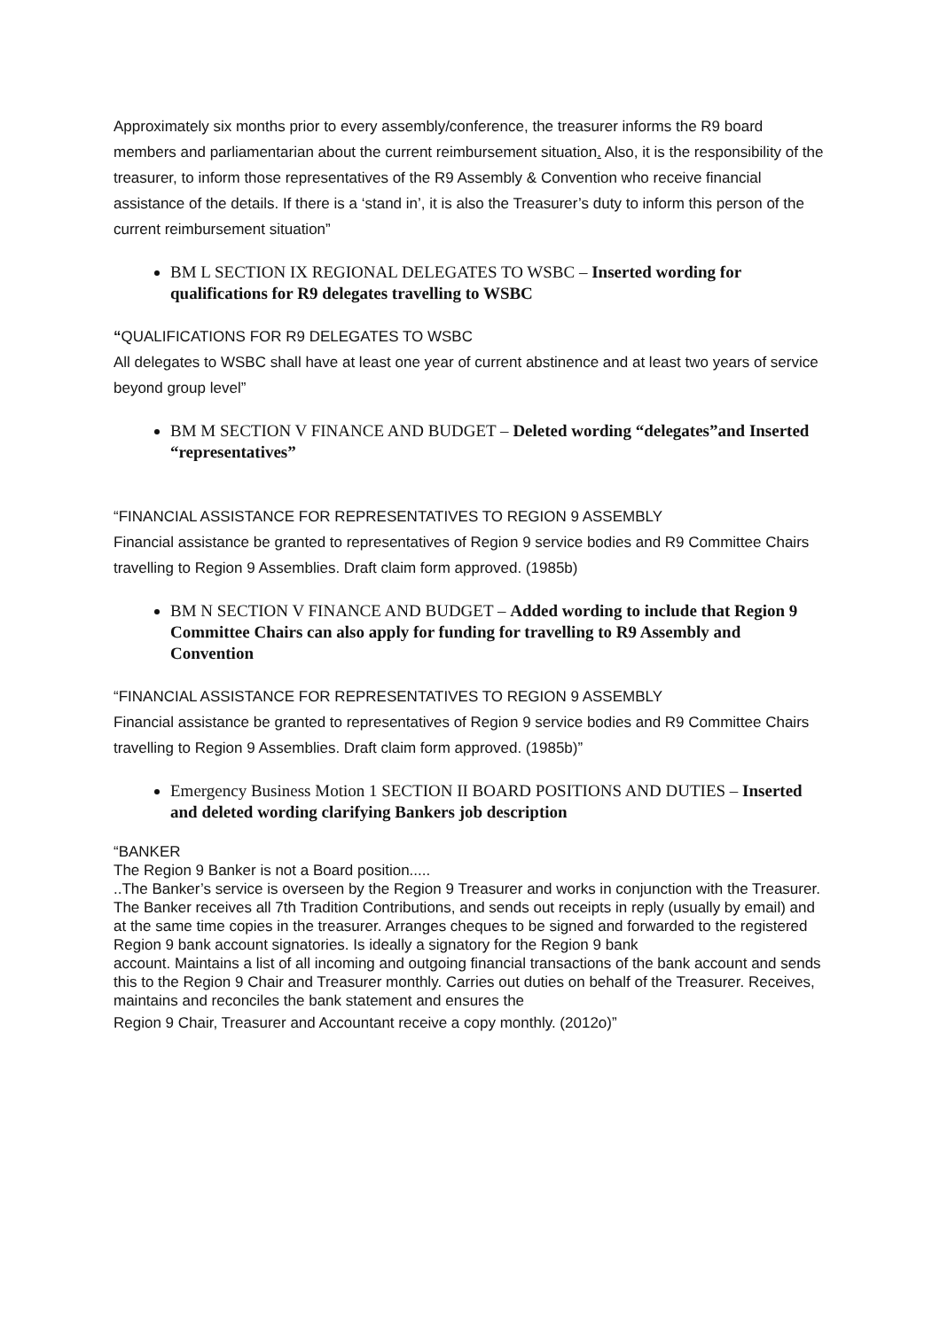Approximately six months prior to every assembly/conference, the treasurer informs the R9 board members and parliamentarian about the current reimbursement situation. Also, it is the responsibility of the treasurer, to inform those representatives of the R9 Assembly & Convention who receive financial assistance of the details. If there is a ‘stand in’, it is also the Treasurer’s duty to inform this person of the current reimbursement situation”
BM L SECTION IX REGIONAL DELEGATES TO WSBC – Inserted wording for qualifications for R9 delegates travelling to WSBC
“QUALIFICATIONS FOR R9 DELEGATES TO WSBC
All delegates to WSBC shall have at least one year of current abstinence and at least two years of service beyond group level”
BM M SECTION V FINANCE AND BUDGET – Deleted wording “delegates”and Inserted “representatives”
“FINANCIAL ASSISTANCE FOR REPRESENTATIVES TO REGION 9 ASSEMBLY
Financial assistance be granted to representatives of Region 9 service bodies and R9 Committee Chairs travelling to Region 9 Assemblies. Draft claim form approved. (1985b)
BM N SECTION V FINANCE AND BUDGET – Added wording to include that Region 9 Committee Chairs can also apply for funding for travelling to R9 Assembly and Convention
“FINANCIAL ASSISTANCE FOR REPRESENTATIVES TO REGION 9 ASSEMBLY
Financial assistance be granted to representatives of Region 9 service bodies and R9 Committee Chairs travelling to Region 9 Assemblies. Draft claim form approved. (1985b)”
Emergency Business Motion 1 SECTION II BOARD POSITIONS AND DUTIES – Inserted and deleted wording clarifying Bankers job description
“BANKER
The Region 9 Banker is not a Board position.....
..The Banker’s service is overseen by the Region 9 Treasurer and works in conjunction with the Treasurer. The Banker receives all 7th Tradition Contributions, and sends out receipts in reply (usually by email) and at the same time copies in the treasurer. Arranges cheques to be signed and forwarded to the registered Region 9 bank account signatories. Is ideally a signatory for the Region 9 bank
account. Maintains a list of all incoming and outgoing financial transactions of the bank account and sends this to the Region 9 Chair and Treasurer monthly. Carries out duties on behalf of the Treasurer. Receives, maintains and reconciles the bank statement and ensures the
Region 9 Chair, Treasurer and Accountant receive a copy monthly. (2012o)”